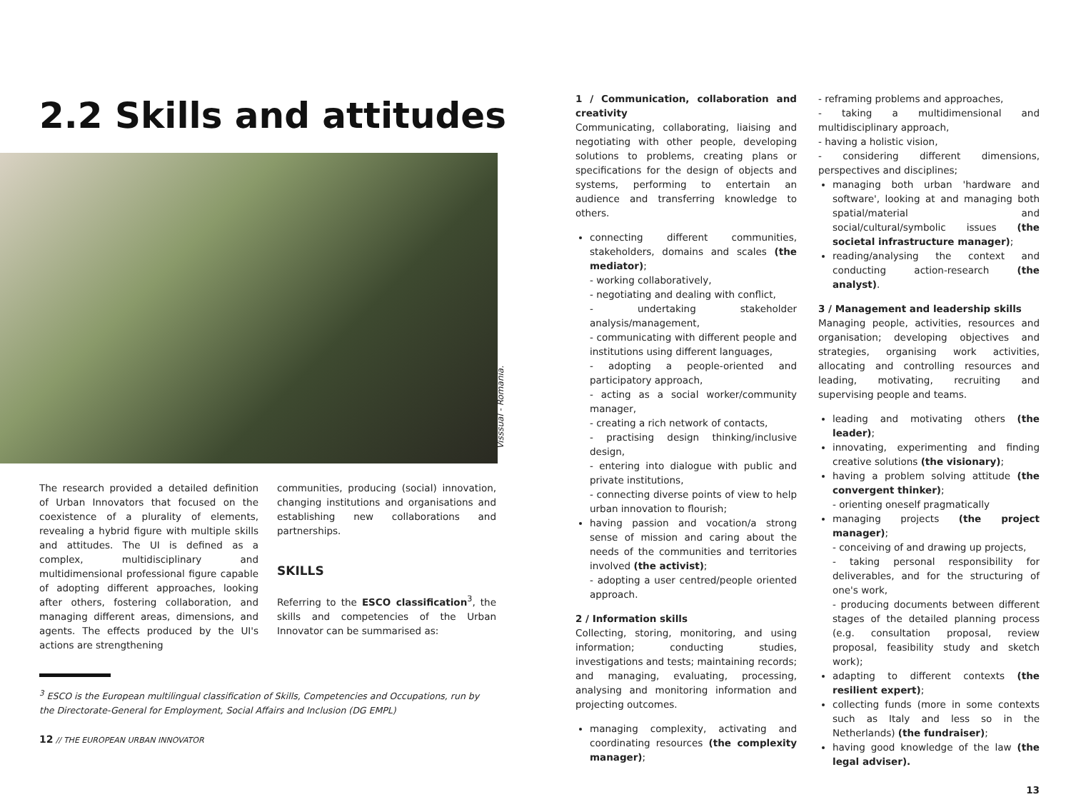2.2 Skills and attitudes
Visssual - Romania.
The research provided a detailed definition of Urban Innovators that focused on the coexistence of a plurality of elements, revealing a hybrid figure with multiple skills and attitudes. The UI is defined as a complex, multidisciplinary and multidimensional professional figure capable of adopting different approaches, looking after others, fostering collaboration, and managing different areas, dimensions, and agents. The effects produced by the UI's actions are strengthening
communities, producing (social) innovation, changing institutions and organisations and establishing new collaborations and partnerships.
SKILLS
Referring to the ESCO classification<sup>3</sup>, the skills and competencies of the Urban Innovator can be summarised as:
<sup>3</sup> ESCO is the European multilingual classification of Skills, Competencies and Occupations, run by the Directorate-General for Employment, Social Affairs and Inclusion (DG EMPL)
12 // THE EUROPEAN URBAN INNOVATOR
1 / Communication, collaboration and creativity
Communicating, collaborating, liaising and negotiating with other people, developing solutions to problems, creating plans or specifications for the design of objects and systems, performing to entertain an audience and transferring knowledge to others.
connecting different communities, stakeholders, domains and scales (the mediator);
- working collaboratively,
- negotiating and dealing with conflict,
- undertaking stakeholder analysis/management,
- communicating with different people and institutions using different languages,
- adopting a people-oriented and participatory approach,
- acting as a social worker/community manager,
- creating a rich network of contacts,
- practising design thinking/inclusive design,
- entering into dialogue with public and private institutions,
- connecting diverse points of view to help urban innovation to flourish;
having passion and vocation/a strong sense of mission and caring about the needs of the communities and territories involved (the activist);
- adopting a user centred/people oriented approach.
2 / Information skills
Collecting, storing, monitoring, and using information; conducting studies, investigations and tests; maintaining records; and managing, evaluating, processing, analysing and monitoring information and projecting outcomes.
managing complexity, activating and coordinating resources (the complexity manager);
- reframing problems and approaches,
- taking a multidimensional and multidisciplinary approach,
- having a holistic vision,
- considering different dimensions, perspectives and disciplines;
managing both urban 'hardware and software', looking at and managing both spatial/material and social/cultural/symbolic issues (the societal infrastructure manager);
reading/analysing the context and conducting action-research (the analyst).
3 / Management and leadership skills
Managing people, activities, resources and organisation; developing objectives and strategies, organising work activities, allocating and controlling resources and leading, motivating, recruiting and supervising people and teams.
leading and motivating others (the leader);
innovating, experimenting and finding creative solutions (the visionary);
having a problem solving attitude (the convergent thinker);
- orienting oneself pragmatically
managing projects (the project manager);
- conceiving of and drawing up projects,
- taking personal responsibility for deliverables, and for the structuring of one's work,
- producing documents between different stages of the detailed planning process (e.g. consultation proposal, review proposal, feasibility study and sketch work);
adapting to different contexts (the resilient expert);
collecting funds (more in some contexts such as Italy and less so in the Netherlands) (the fundraiser);
having good knowledge of the law (the legal adviser).
13